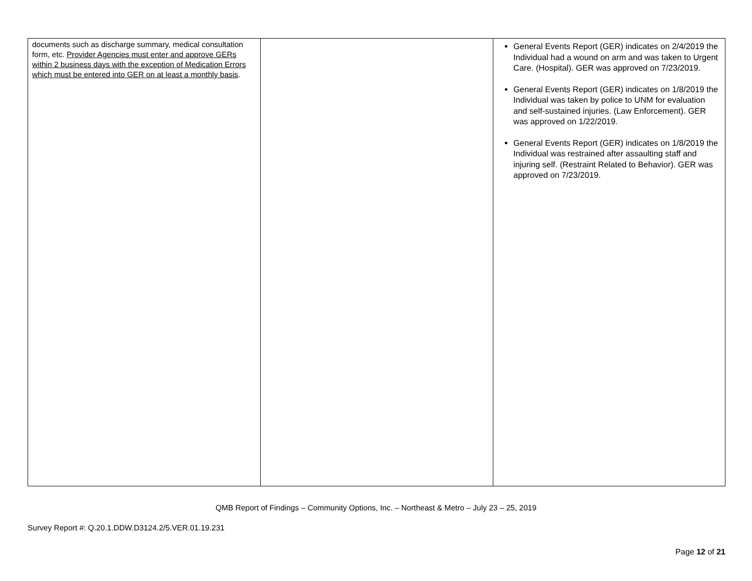| documents such as discharge summary, medical consultation form, etc. Provider Agencies must enter and approve GERs within 2 business days with the exception of Medication Errors which must be entered into GER on at least a monthly basis . | | General Events Report (GER) indicates on 2/4/2019 the Individual had a wound on arm and was taken to Urgent Care. (Hospital). GER was approved on 7/23/2019. General Events Report (GER) indicates on 1/8/2019 the Individual was taken by police to UNM for evaluation and self-sustained injuries. (Law Enforcement). GER was approved on 1/22/2019. General Events Report (GER) indicates on 1/8/2019 the Individual was restrained after assaulting staff and injuring self. (Restraint Related to Behavior). GER was approved on 7/23/2019. |
QMB Report of Findings – Community Options, Inc. – Northeast & Metro – July 23 – 25, 2019
Survey Report #: Q.20.1.DDW.D3124.2/5.VER.01.19.231
Page 12 of 21